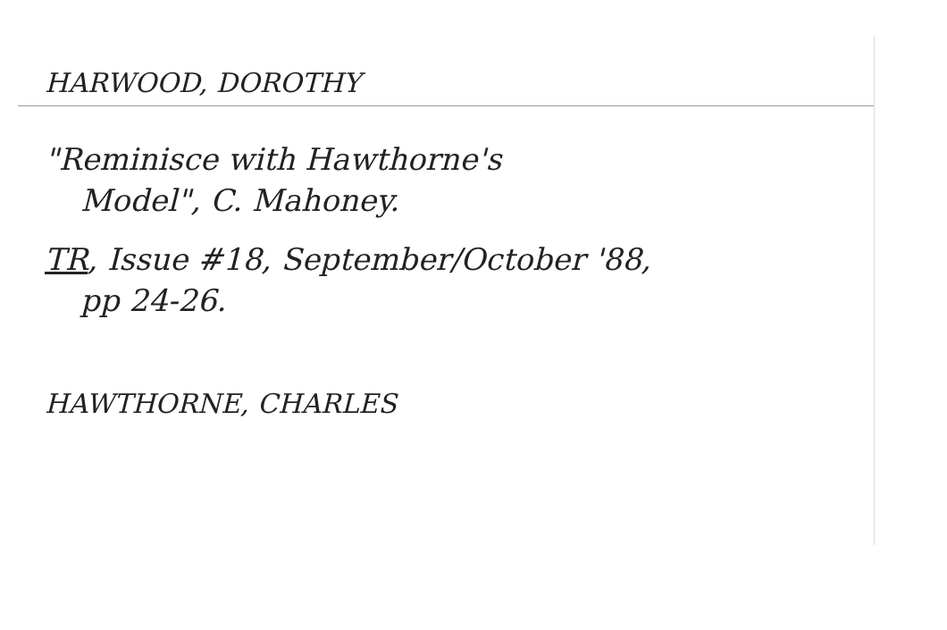HARWOOD, DOROTHY
"Reminisce with Hawthorne's
Model", C. Mahoney.
TR, Issue #18, September/October '88,
pp 24-26.
HAWTHORNE, CHARLES